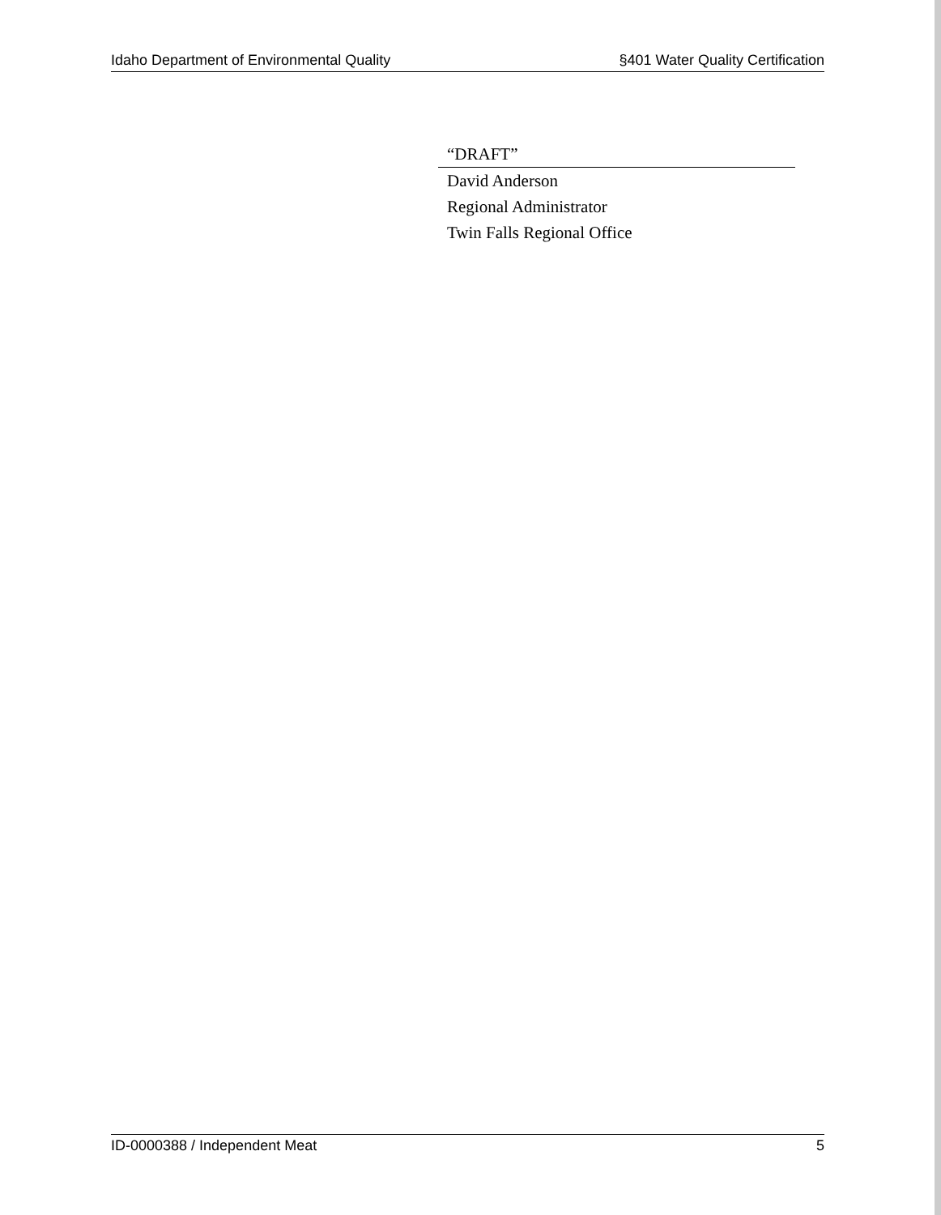Idaho Department of Environmental Quality §401 Water Quality Certification
“DRAFT”
David Anderson
Regional Administrator
Twin Falls Regional Office
ID-0000388 / Independent Meat 5